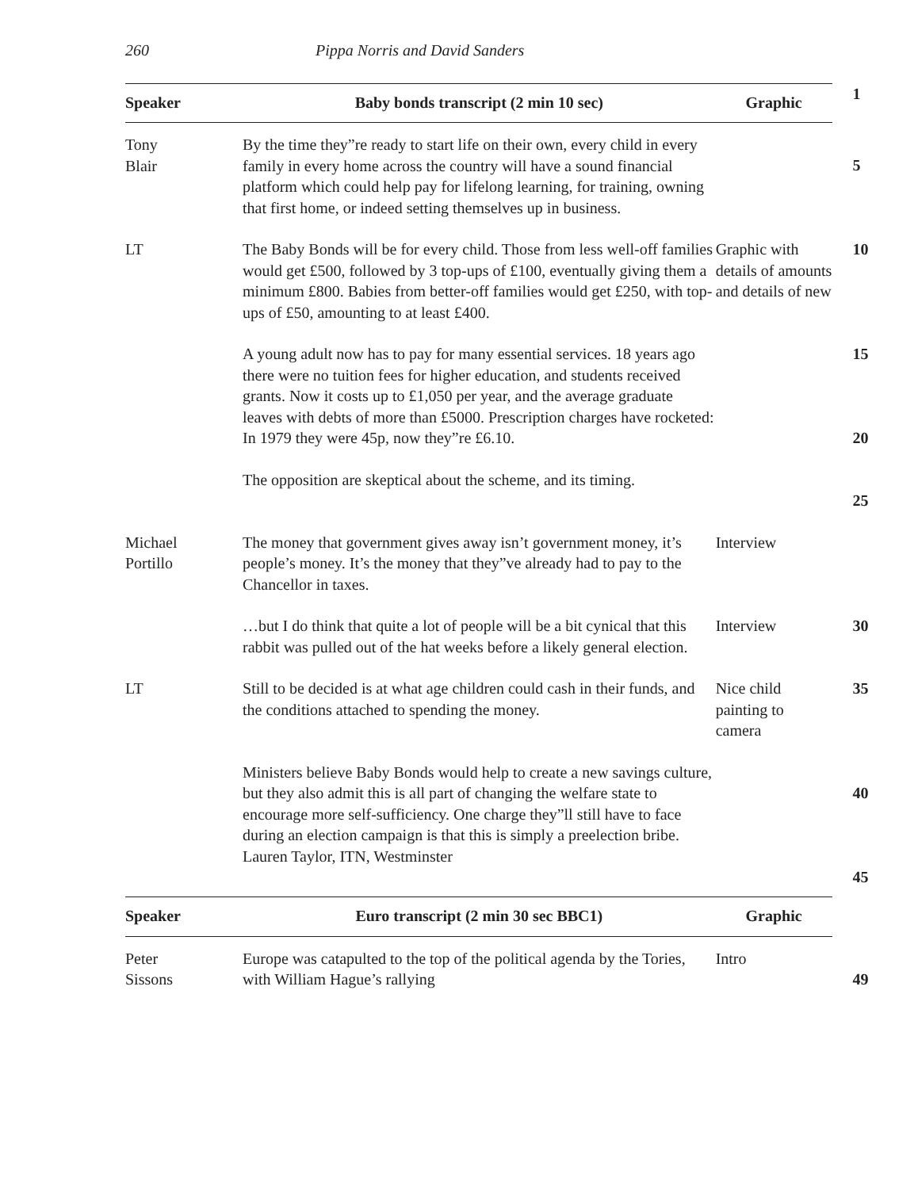260 Pippa Norris and David Sanders
| Speaker | Baby bonds transcript (2 min 10 sec) | Graphic | 1 |
| Tony Blair | By the time they”re ready to start life on their own, every child in every family in every home across the country will have a sound financial platform which could help pay for lifelong learning, for training, owning that first home, or indeed setting themselves up in business. | | 5 |
| LT | The Baby Bonds will be for every child. Those from less well-off families would get £500, followed by 3 top-ups of £100, eventually giving them a minimum £800. Babies from better-off families would get £250, with top-ups of £50, amounting to at least £400. | Graphic with details of amounts and details of new | 10 |
| | A young adult now has to pay for many essential services. 18 years ago there were no tuition fees for higher education, and students received grants. Now it costs up to £1,050 per year, and the average graduate leaves with debts of more than £5000. Prescription charges have rocketed: In 1979 they were 45p, now they”re £6.10. | | 15 20 |
| | The opposition are skeptical about the scheme, and its timing. | | 25 |
| Michael Portillo | The money that government gives away isn’t government money, it’s people’s money. It’s the money that they”ve already had to pay to the Chancellor in taxes. | Interview | |
| | …but I do think that quite a lot of people will be a bit cynical that this rabbit was pulled out of the hat weeks before a likely general election. | Interview | 30 |
| LT | Still to be decided is at what age children could cash in their funds, and the conditions attached to spending the money. | Nice child painting to camera | 35 |
| | Ministers believe Baby Bonds would help to create a new savings culture, but they also admit this is all part of changing the welfare state to encourage more self-sufficiency. One charge they”ll still have to face during an election campaign is that this is simply a preelection bribe. Lauren Taylor, ITN, Westminster | | 40 45 |
| Speaker | Euro transcript (2 min 30 sec BBC1) | Graphic | |
| Peter Sissons | Europe was catapulted to the top of the political agenda by the Tories, with William Hague’s rallying | Intro | 49 |